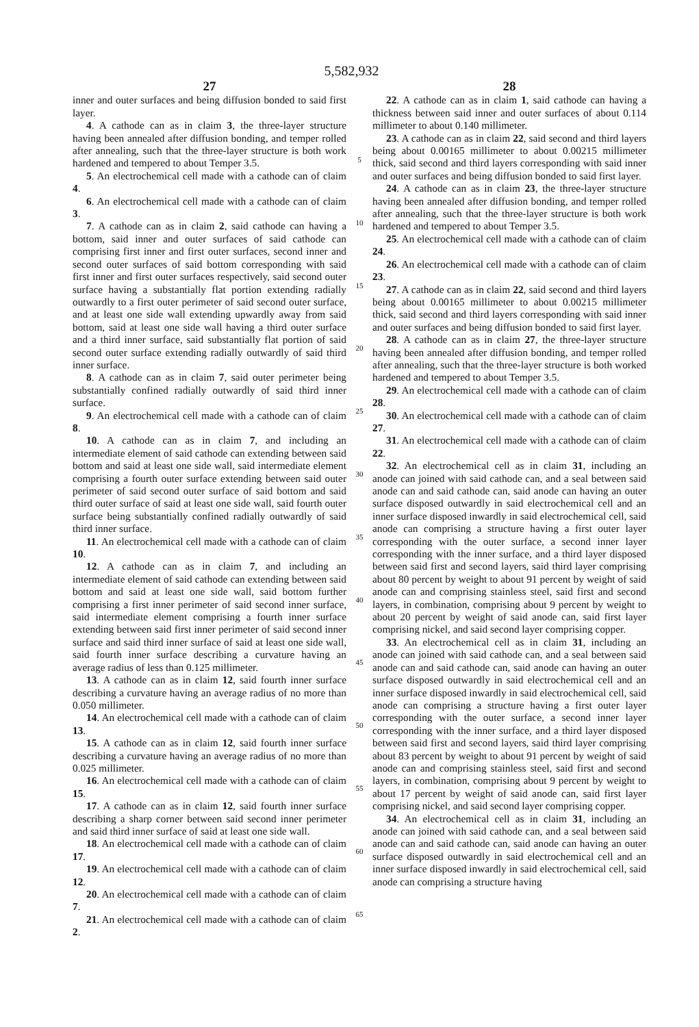5,582,932
27
inner and outer surfaces and being diffusion bonded to said first layer.
4. A cathode can as in claim 3, the three-layer structure having been annealed after diffusion bonding, and temper rolled after annealing, such that the three-layer structure is both work hardened and tempered to about Temper 3.5.
5. An electrochemical cell made with a cathode can of claim 4.
6. An electrochemical cell made with a cathode can of claim 3.
7. A cathode can as in claim 2, said cathode can having a bottom, said inner and outer surfaces of said cathode can comprising first inner and first outer surfaces, second inner and second outer surfaces of said bottom corresponding with said first inner and first outer surfaces respectively, said second outer surface having a substantially flat portion extending radially outwardly to a first outer perimeter of said second outer surface, and at least one side wall extending upwardly away from said bottom, said at least one side wall having a third outer surface and a third inner surface, said substantially flat portion of said second outer surface extending radially outwardly of said third inner surface.
8. A cathode can as in claim 7, said outer perimeter being substantially confined radially outwardly of said third inner surface.
9. An electrochemical cell made with a cathode can of claim 8.
10. A cathode can as in claim 7, and including an intermediate element of said cathode can extending between said bottom and said at least one side wall, said intermediate element comprising a fourth outer surface extending between said outer perimeter of said second outer surface of said bottom and said third outer surface of said at least one side wall, said fourth outer surface being substantially confined radially outwardly of said third inner surface.
11. An electrochemical cell made with a cathode can of claim 10.
12. A cathode can as in claim 7, and including an intermediate element of said cathode can extending between said bottom and said at least one side wall, said bottom further comprising a first inner perimeter of said second inner surface, said intermediate element comprising a fourth inner surface extending between said first inner perimeter of said second inner surface and said third inner surface of said at least one side wall, said fourth inner surface describing a curvature having an average radius of less than 0.125 millimeter.
13. A cathode can as in claim 12, said fourth inner surface describing a curvature having an average radius of no more than 0.050 millimeter.
14. An electrochemical cell made with a cathode can of claim 13.
15. A cathode can as in claim 12, said fourth inner surface describing a curvature having an average radius of no more than 0.025 millimeter.
16. An electrochemical cell made with a cathode can of claim 15.
17. A cathode can as in claim 12, said fourth inner surface describing a sharp corner between said second inner perimeter and said third inner surface of said at least one side wall.
18. An electrochemical cell made with a cathode can of claim 17.
19. An electrochemical cell made with a cathode can of claim 12.
20. An electrochemical cell made with a cathode can of claim 7.
21. An electrochemical cell made with a cathode can of claim 2.
5
10
15
20
25
30
35
40
45
50
55
60
65
28
22. A cathode can as in claim 1, said cathode can having a thickness between said inner and outer surfaces of about 0.114 millimeter to about 0.140 millimeter.
23. A cathode can as in claim 22, said second and third layers being about 0.00165 millimeter to about 0.00215 millimeter thick, said second and third layers corresponding with said inner and outer surfaces and being diffusion bonded to said first layer.
24. A cathode can as in claim 23, the three-layer structure having been annealed after diffusion bonding, and temper rolled after annealing, such that the three-layer structure is both work hardened and tempered to about Temper 3.5.
25. An electrochemical cell made with a cathode can of claim 24.
26. An electrochemical cell made with a cathode can of claim 23.
27. A cathode can as in claim 22, said second and third layers being about 0.00165 millimeter to about 0.00215 millimeter thick, said second and third layers corresponding with said inner and outer surfaces and being diffusion bonded to said first layer.
28. A cathode can as in claim 27, the three-layer structure having been annealed after diffusion bonding, and temper rolled after annealing, such that the three-layer structure is both worked hardened and tempered to about Temper 3.5.
29. An electrochemical cell made with a cathode can of claim 28.
30. An electrochemical cell made with a cathode can of claim 27.
31. An electrochemical cell made with a cathode can of claim 22.
32. An electrochemical cell as in claim 31, including an anode can joined with said cathode can, and a seal between said anode can and said cathode can, said anode can having an outer surface disposed outwardly in said electrochemical cell and an inner surface disposed inwardly in said electrochemical cell, said anode can comprising a structure having a first outer layer corresponding with the outer surface, a second inner layer corresponding with the inner surface, and a third layer disposed between said first and second layers, said third layer comprising about 80 percent by weight to about 91 percent by weight of said anode can and comprising stainless steel, said first and second layers, in combination, comprising about 9 percent by weight to about 20 percent by weight of said anode can, said first layer comprising nickel, and said second layer comprising copper.
33. An electrochemical cell as in claim 31, including an anode can joined with said cathode can, and a seal between said anode can and said cathode can, said anode can having an outer surface disposed outwardly in said electrochemical cell and an inner surface disposed inwardly in said electrochemical cell, said anode can comprising a structure having a first outer layer corresponding with the outer surface, a second inner layer corresponding with the inner surface, and a third layer disposed between said first and second layers, said third layer comprising about 83 percent by weight to about 91 percent by weight of said anode can and comprising stainless steel, said first and second layers, in combination, comprising about 9 percent by weight to about 17 percent by weight of said anode can, said first layer comprising nickel, and said second layer comprising copper.
34. An electrochemical cell as in claim 31, including an anode can joined with said cathode can, and a seal between said anode can and said cathode can, said anode can having an outer surface disposed outwardly in said electrochemical cell and an inner surface disposed inwardly in said electrochemical cell, said anode can comprising a structure having